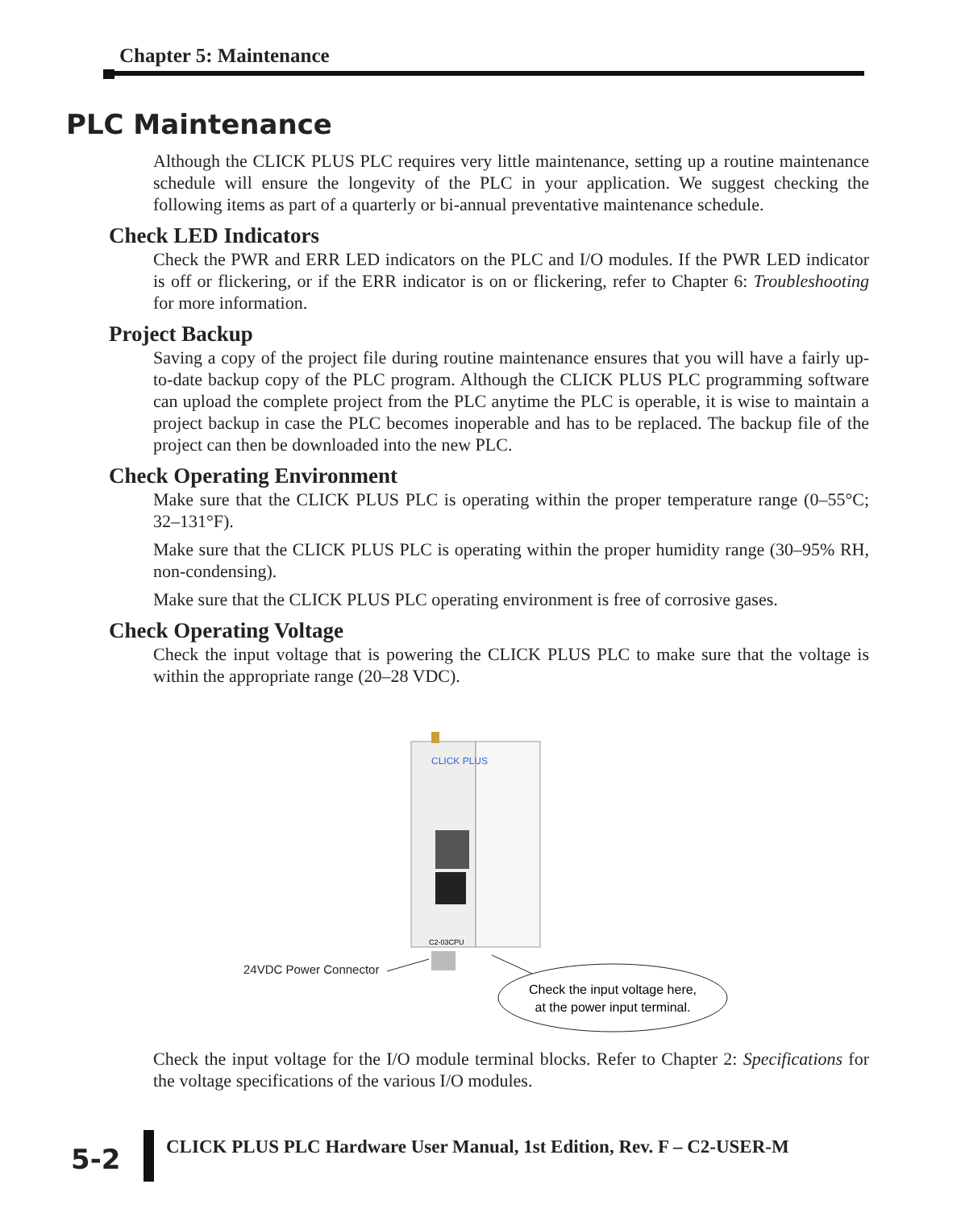Chapter 5: Maintenance
PLC Maintenance
Although the CLICK PLUS PLC requires very little maintenance, setting up a routine maintenance schedule will ensure the longevity of the PLC in your application. We suggest checking the following items as part of a quarterly or bi-annual preventative maintenance schedule.
Check LED Indicators
Check the PWR and ERR LED indicators on the PLC and I/O modules. If the PWR LED indicator is off or flickering, or if the ERR indicator is on or flickering, refer to Chapter 6: Troubleshooting for more information.
Project Backup
Saving a copy of the project file during routine maintenance ensures that you will have a fairly up-to-date backup copy of the PLC program. Although the CLICK PLUS PLC programming software can upload the complete project from the PLC anytime the PLC is operable, it is wise to maintain a project backup in case the PLC becomes inoperable and has to be replaced. The backup file of the project can then be downloaded into the new PLC.
Check Operating Environment
Make sure that the CLICK PLUS PLC is operating within the proper temperature range (0–55°C; 32–131°F).
Make sure that the CLICK PLUS PLC is operating within the proper humidity range (30–95% RH, non-condensing).
Make sure that the CLICK PLUS PLC operating environment is free of corrosive gases.
Check Operating Voltage
Check the input voltage that is powering the CLICK PLUS PLC to make sure that the voltage is within the appropriate range (20–28 VDC).
CLICK PLUS
C2-03CPU
24VDC Power Connector
Check the input voltage here,
at the power input terminal.
Check the input voltage for the I/O module terminal blocks. Refer to Chapter 2: Specifications for the voltage specifications of the various I/O modules.
5-2
CLICK PLUS PLC Hardware User Manual, 1st Edition, Rev. F – C2-USER-M